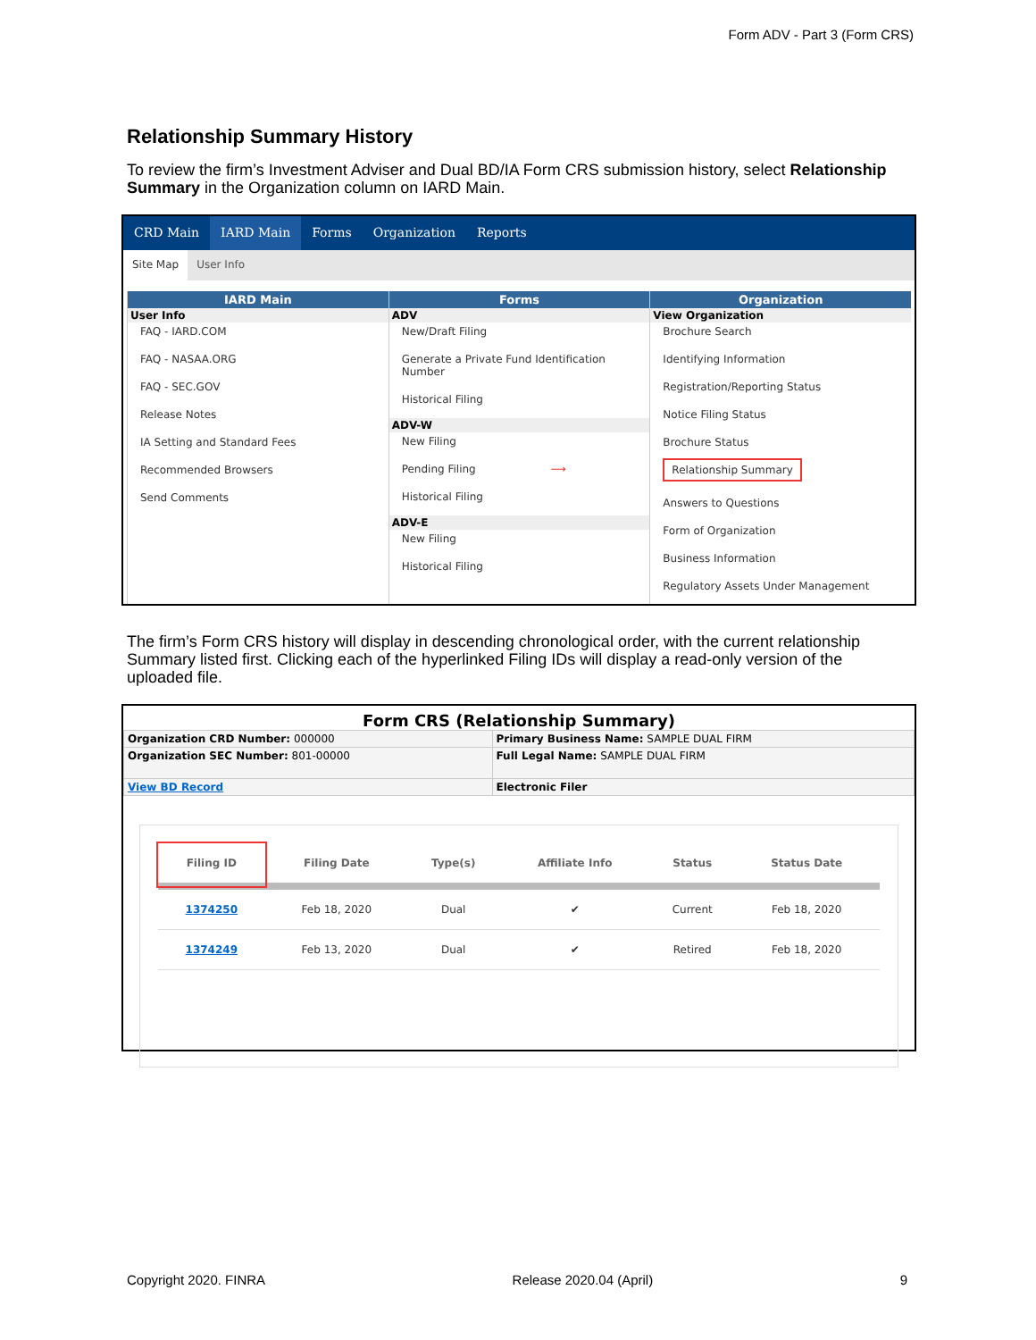Form ADV - Part 3 (Form CRS)
Relationship Summary History
To review the firm’s Investment Adviser and Dual BD/IA Form CRS submission history, select Relationship Summary in the Organization column on IARD Main.
CRD Main IARD Main Forms Organization Reports
Site Map User Info
IARD Main
User Info
FAQ - IARD.COM
FAQ - NASAA.ORG
FAQ - SEC.GOV
Release Notes
IA Setting and Standard Fees
Recommended Browsers
Send Comments
Forms
ADV
New/Draft Filing
Generate a Private Fund Identification Number
Historical Filing
ADV-W
New Filing
Pending Filing ⟶
Historical Filing
ADV-E
New Filing
Historical Filing
Organization
View Organization
Brochure Search
Identifying Information
Registration/Reporting Status
Notice Filing Status
Brochure Status
Relationship Summary
Answers to Questions
Form of Organization
Business Information
Regulatory Assets Under Management
The firm’s Form CRS history will display in descending chronological order, with the current relationship Summary listed first. Clicking each of the hyperlinked Filing IDs will display a read-only version of the uploaded file.
Form CRS (Relationship Summary)
| Organization CRD Number: 000000 | Primary Business Name: SAMPLE DUAL FIRM |
| Organization SEC Number: 801-00000 | Full Legal Name: SAMPLE DUAL FIRM |
| View BD Record | Electronic Filer |
| Filing ID | Filing Date | Type(s) | Affiliate Info | Status | Status Date |
| --- | --- | --- | --- | --- | --- |
| 1374250 | Feb 18, 2020 | Dual | ✔ | Current | Feb 18, 2020 |
| 1374249 | Feb 13, 2020 | Dual | ✔ | Retired | Feb 18, 2020 |
Copyright 2020. FINRA Release 2020.04 (April) 9